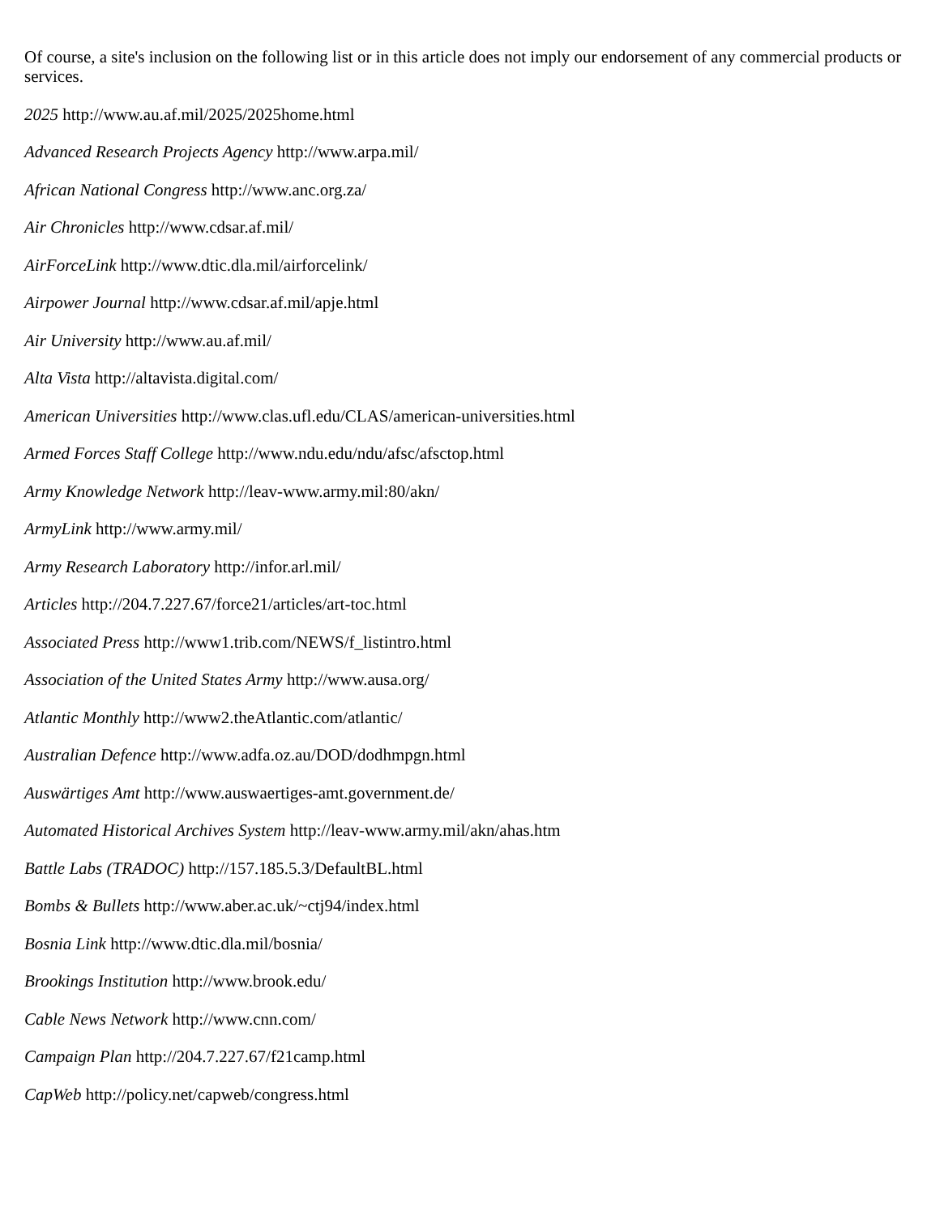Of course, a site's inclusion on the following list or in this article does not imply our endorsement of any commercial products or services.
2025 http://www.au.af.mil/2025/2025home.html
Advanced Research Projects Agency http://www.arpa.mil/
African National Congress http://www.anc.org.za/
Air Chronicles http://www.cdsar.af.mil/
AirForceLink http://www.dtic.dla.mil/airforcelink/
Airpower Journal http://www.cdsar.af.mil/apje.html
Air University http://www.au.af.mil/
Alta Vista http://altavista.digital.com/
American Universities http://www.clas.ufl.edu/CLAS/american-universities.html
Armed Forces Staff College http://www.ndu.edu/ndu/afsc/afsctop.html
Army Knowledge Network http://leav-www.army.mil:80/akn/
ArmyLink http://www.army.mil/
Army Research Laboratory http://infor.arl.mil/
Articles http://204.7.227.67/force21/articles/art-toc.html
Associated Press http://www1.trib.com/NEWS/f_listintro.html
Association of the United States Army http://www.ausa.org/
Atlantic Monthly http://www2.theAtlantic.com/atlantic/
Australian Defence http://www.adfa.oz.au/DOD/dodhmpgn.html
Auswärtiges Amt http://www.auswaertiges-amt.government.de/
Automated Historical Archives System http://leav-www.army.mil/akn/ahas.htm
Battle Labs (TRADOC) http://157.185.5.3/DefaultBL.html
Bombs & Bullets http://www.aber.ac.uk/~ctj94/index.html
Bosnia Link http://www.dtic.dla.mil/bosnia/
Brookings Institution http://www.brook.edu/
Cable News Network http://www.cnn.com/
Campaign Plan http://204.7.227.67/f21camp.html
CapWeb http://policy.net/capweb/congress.html